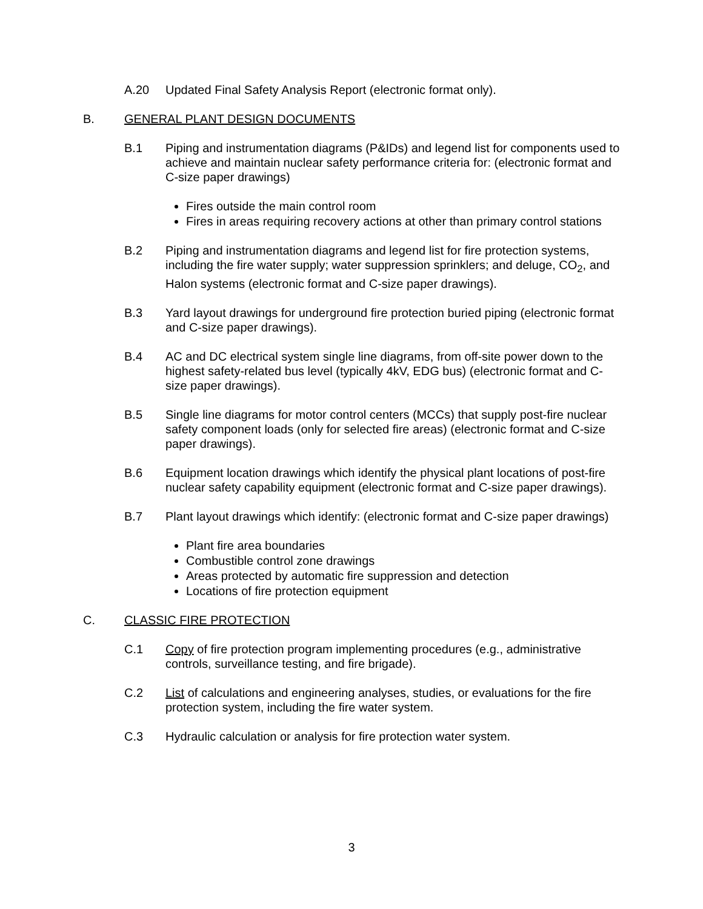A.20 Updated Final Safety Analysis Report (electronic format only).
B. GENERAL PLANT DESIGN DOCUMENTS
B.1 Piping and instrumentation diagrams (P&IDs) and legend list for components used to achieve and maintain nuclear safety performance criteria for: (electronic format and C-size paper drawings)
Fires outside the main control room
Fires in areas requiring recovery actions at other than primary control stations
B.2 Piping and instrumentation diagrams and legend list for fire protection systems, including the fire water supply; water suppression sprinklers; and deluge, CO<sub>2</sub>, and Halon systems (electronic format and C-size paper drawings).
B.3 Yard layout drawings for underground fire protection buried piping (electronic format and C-size paper drawings).
B.4 AC and DC electrical system single line diagrams, from off-site power down to the highest safety-related bus level (typically 4kV, EDG bus) (electronic format and C-size paper drawings).
B.5 Single line diagrams for motor control centers (MCCs) that supply post-fire nuclear safety component loads (only for selected fire areas) (electronic format and C-size paper drawings).
B.6 Equipment location drawings which identify the physical plant locations of post-fire nuclear safety capability equipment (electronic format and C-size paper drawings).
B.7 Plant layout drawings which identify: (electronic format and C-size paper drawings)
Plant fire area boundaries
Combustible control zone drawings
Areas protected by automatic fire suppression and detection
Locations of fire protection equipment
C. CLASSIC FIRE PROTECTION
C.1 Copy of fire protection program implementing procedures (e.g., administrative controls, surveillance testing, and fire brigade).
C.2 List of calculations and engineering analyses, studies, or evaluations for the fire protection system, including the fire water system.
C.3 Hydraulic calculation or analysis for fire protection water system.
3